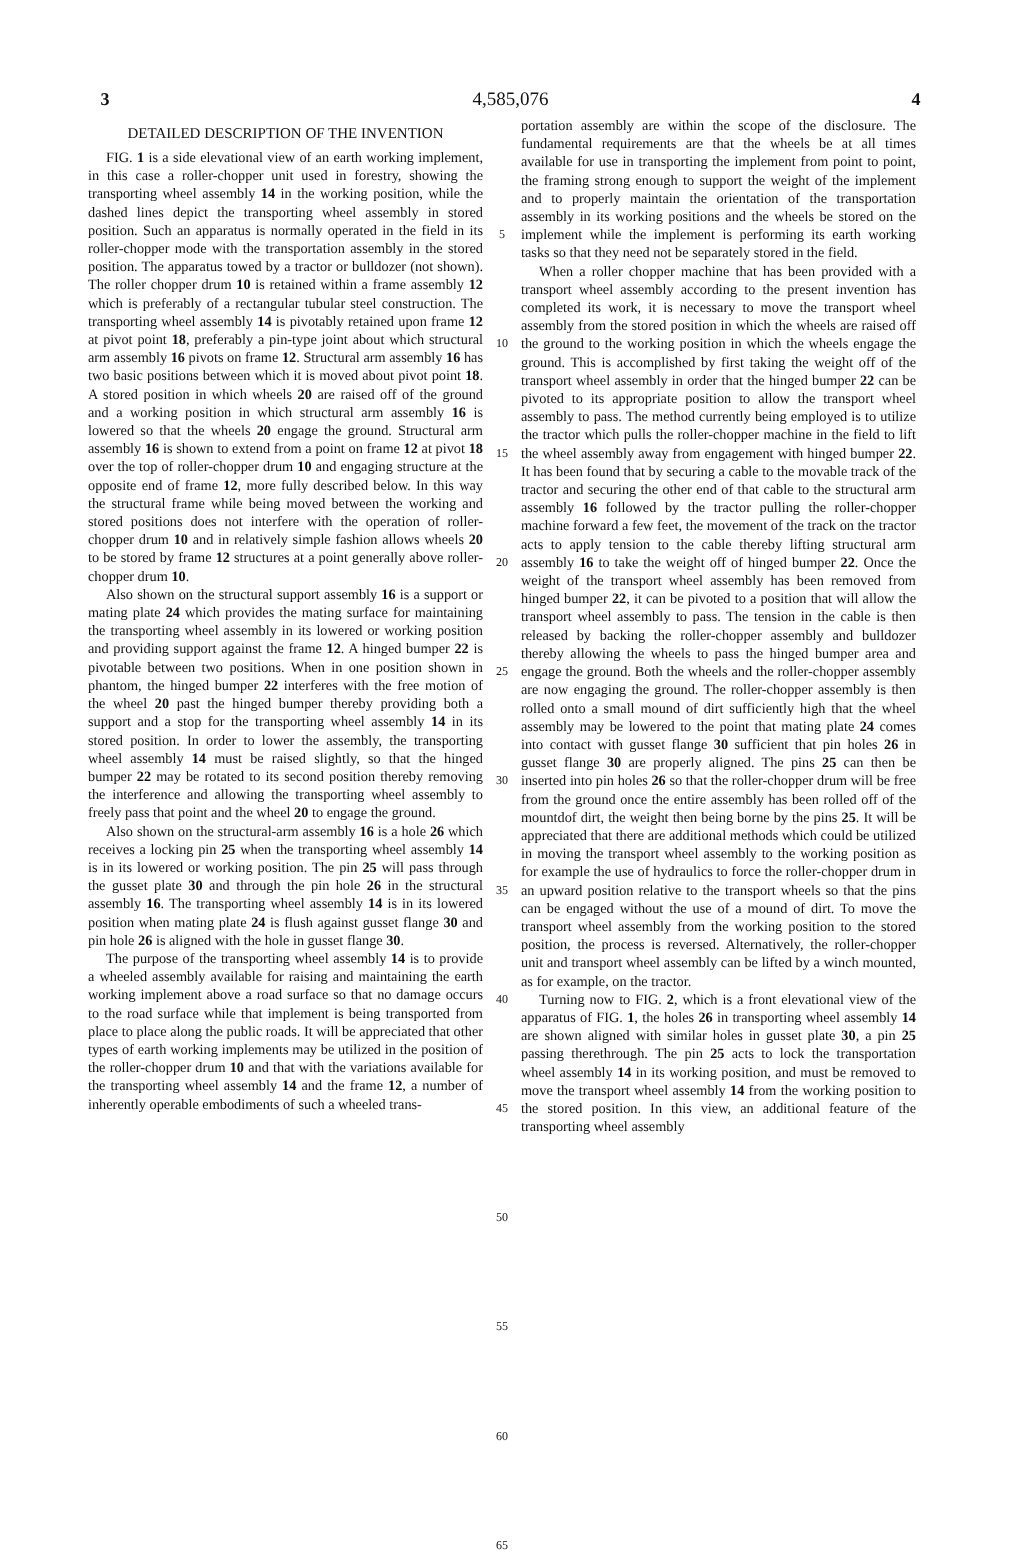3 4,585,076 4
DETAILED DESCRIPTION OF THE INVENTION
FIG. 1 is a side elevational view of an earth working implement, in this case a roller-chopper unit used in forestry, showing the transporting wheel assembly 14 in the working position, while the dashed lines depict the transporting wheel assembly in stored position. Such an apparatus is normally operated in the field in its roller-chopper mode with the transportation assembly in the stored position. The apparatus towed by a tractor or bulldozer (not shown). The roller chopper drum 10 is retained within a frame assembly 12 which is preferably of a rectangular tubular steel construction. The transporting wheel assembly 14 is pivotably retained upon frame 12 at pivot point 18, preferably a pin-type joint about which structural arm assembly 16 pivots on frame 12. Structural arm assembly 16 has two basic positions between which it is moved about pivot point 18. A stored position in which wheels 20 are raised off of the ground and a working position in which structural arm assembly 16 is lowered so that the wheels 20 engage the ground. Structural arm assembly 16 is shown to extend from a point on frame 12 at pivot 18 over the top of roller-chopper drum 10 and engaging structure at the opposite end of frame 12, more fully described below. In this way the structural frame while being moved between the working and stored positions does not interfere with the operation of roller-chopper drum 10 and in relatively simple fashion allows wheels 20 to be stored by frame 12 structures at a point generally above roller-chopper drum 10.
Also shown on the structural support assembly 16 is a support or mating plate 24 which provides the mating surface for maintaining the transporting wheel assembly in its lowered or working position and providing support against the frame 12. A hinged bumper 22 is pivotable between two positions. When in one position shown in phantom, the hinged bumper 22 interferes with the free motion of the wheel 20 past the hinged bumper thereby providing both a support and a stop for the transporting wheel assembly 14 in its stored position. In order to lower the assembly, the transporting wheel assembly 14 must be raised slightly, so that the hinged bumper 22 may be rotated to its second position thereby removing the interference and allowing the transporting wheel assembly to freely pass that point and the wheel 20 to engage the ground.
Also shown on the structural-arm assembly 16 is a hole 26 which receives a locking pin 25 when the transporting wheel assembly 14 is in its lowered or working position. The pin 25 will pass through the gusset plate 30 and through the pin hole 26 in the structural assembly 16. The transporting wheel assembly 14 is in its lowered position when mating plate 24 is flush against gusset flange 30 and pin hole 26 is aligned with the hole in gusset flange 30.
The purpose of the transporting wheel assembly 14 is to provide a wheeled assembly available for raising and maintaining the earth working implement above a road surface so that no damage occurs to the road surface while that implement is being transported from place to place along the public roads. It will be appreciated that other types of earth working implements may be utilized in the position of the roller-chopper drum 10 and that with the variations available for the transporting wheel assembly 14 and the frame 12, a number of inherently operable embodiments of such a wheeled trans-
5
10
15
20
25
30
35
40
45
50
55
60
65
portation assembly are within the scope of the disclosure. The fundamental requirements are that the wheels be at all times available for use in transporting the implement from point to point, the framing strong enough to support the weight of the implement and to properly maintain the orientation of the transportation assembly in its working positions and the wheels be stored on the implement while the implement is performing its earth working tasks so that they need not be separately stored in the field.
When a roller chopper machine that has been provided with a transport wheel assembly according to the present invention has completed its work, it is necessary to move the transport wheel assembly from the stored position in which the wheels are raised off the ground to the working position in which the wheels engage the ground. This is accomplished by first taking the weight off of the transport wheel assembly in order that the hinged bumper 22 can be pivoted to its appropriate position to allow the transport wheel assembly to pass. The method currently being employed is to utilize the tractor which pulls the roller-chopper machine in the field to lift the wheel assembly away from engagement with hinged bumper 22. It has been found that by securing a cable to the movable track of the tractor and securing the other end of that cable to the structural arm assembly 16 followed by the tractor pulling the roller-chopper machine forward a few feet, the movement of the track on the tractor acts to apply tension to the cable thereby lifting structural arm assembly 16 to take the weight off of hinged bumper 22. Once the weight of the transport wheel assembly has been removed from hinged bumper 22, it can be pivoted to a position that will allow the transport wheel assembly to pass. The tension in the cable is then released by backing the roller-chopper assembly and bulldozer thereby allowing the wheels to pass the hinged bumper area and engage the ground. Both the wheels and the roller-chopper assembly are now engaging the ground. The roller-chopper assembly is then rolled onto a small mound of dirt sufficiently high that the wheel assembly may be lowered to the point that mating plate 24 comes into contact with gusset flange 30 sufficient that pin holes 26 in gusset flange 30 are properly aligned. The pins 25 can then be inserted into pin holes 26 so that the roller-chopper drum will be free from the ground once the entire assembly has been rolled off of the mountdof dirt, the weight then being borne by the pins 25. It will be appreciated that there are additional methods which could be utilized in moving the transport wheel assembly to the working position as for example the use of hydraulics to force the roller-chopper drum in an upward position relative to the transport wheels so that the pins can be engaged without the use of a mound of dirt. To move the transport wheel assembly from the working position to the stored position, the process is reversed. Alternatively, the roller-chopper unit and transport wheel assembly can be lifted by a winch mounted, as for example, on the tractor.
Turning now to FIG. 2, which is a front elevational view of the apparatus of FIG. 1, the holes 26 in transporting wheel assembly 14 are shown aligned with similar holes in gusset plate 30, a pin 25 passing therethrough. The pin 25 acts to lock the transportation wheel assembly 14 in its working position, and must be removed to move the transport wheel assembly 14 from the working position to the stored position. In this view, an additional feature of the transporting wheel assembly